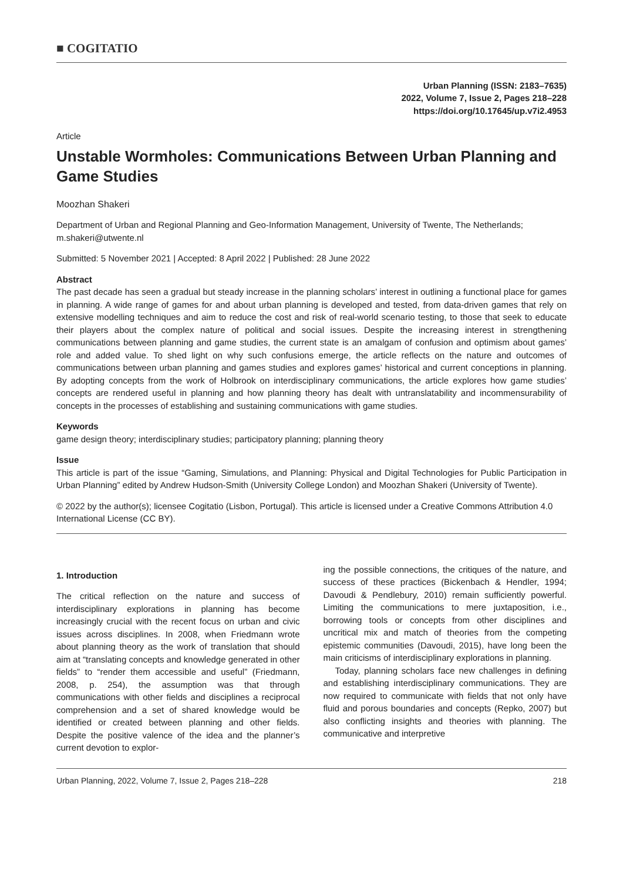■ COGITATIO
Urban Planning (ISSN: 2183–7635)
2022, Volume 7, Issue 2, Pages 218–228
https://doi.org/10.17645/up.v7i2.4953
Article
Unstable Wormholes: Communications Between Urban Planning and Game Studies
Moozhan Shakeri
Department of Urban and Regional Planning and Geo-Information Management, University of Twente, The Netherlands; m.shakeri@utwente.nl
Submitted: 5 November 2021 | Accepted: 8 April 2022 | Published: 28 June 2022
Abstract
The past decade has seen a gradual but steady increase in the planning scholars’ interest in outlining a functional place for games in planning. A wide range of games for and about urban planning is developed and tested, from data-driven games that rely on extensive modelling techniques and aim to reduce the cost and risk of real-world scenario testing, to those that seek to educate their players about the complex nature of political and social issues. Despite the increasing interest in strengthening communications between planning and game studies, the current state is an amalgam of confusion and optimism about games’ role and added value. To shed light on why such confusions emerge, the article reflects on the nature and outcomes of communications between urban planning and games studies and explores games’ historical and current conceptions in planning. By adopting concepts from the work of Holbrook on interdisciplinary communications, the article explores how game studies’ concepts are rendered useful in planning and how planning theory has dealt with untranslatability and incommensurability of concepts in the processes of establishing and sustaining communications with game studies.
Keywords
game design theory; interdisciplinary studies; participatory planning; planning theory
Issue
This article is part of the issue “Gaming, Simulations, and Planning: Physical and Digital Technologies for Public Participation in Urban Planning” edited by Andrew Hudson-Smith (University College London) and Moozhan Shakeri (University of Twente).
© 2022 by the author(s); licensee Cogitatio (Lisbon, Portugal). This article is licensed under a Creative Commons Attribution 4.0 International License (CC BY).
1. Introduction
The critical reflection on the nature and success of interdisciplinary explorations in planning has become increasingly crucial with the recent focus on urban and civic issues across disciplines. In 2008, when Friedmann wrote about planning theory as the work of translation that should aim at “translating concepts and knowledge generated in other fields” to “render them accessible and useful” (Friedmann, 2008, p. 254), the assumption was that through communications with other fields and disciplines a reciprocal comprehension and a set of shared knowledge would be identified or created between planning and other fields. Despite the positive valence of the idea and the planner’s current devotion to explor-
ing the possible connections, the critiques of the nature, and success of these practices (Bickenbach & Hendler, 1994; Davoudi & Pendlebury, 2010) remain sufficiently powerful. Limiting the communications to mere juxtaposition, i.e., borrowing tools or concepts from other disciplines and uncritical mix and match of theories from the competing epistemic communities (Davoudi, 2015), have long been the main criticisms of interdisciplinary explorations in planning.
Today, planning scholars face new challenges in defining and establishing interdisciplinary communications. They are now required to communicate with fields that not only have fluid and porous boundaries and concepts (Repko, 2007) but also conflicting insights and theories with planning. The communicative and interpretive
Urban Planning, 2022, Volume 7, Issue 2, Pages 218–228 218